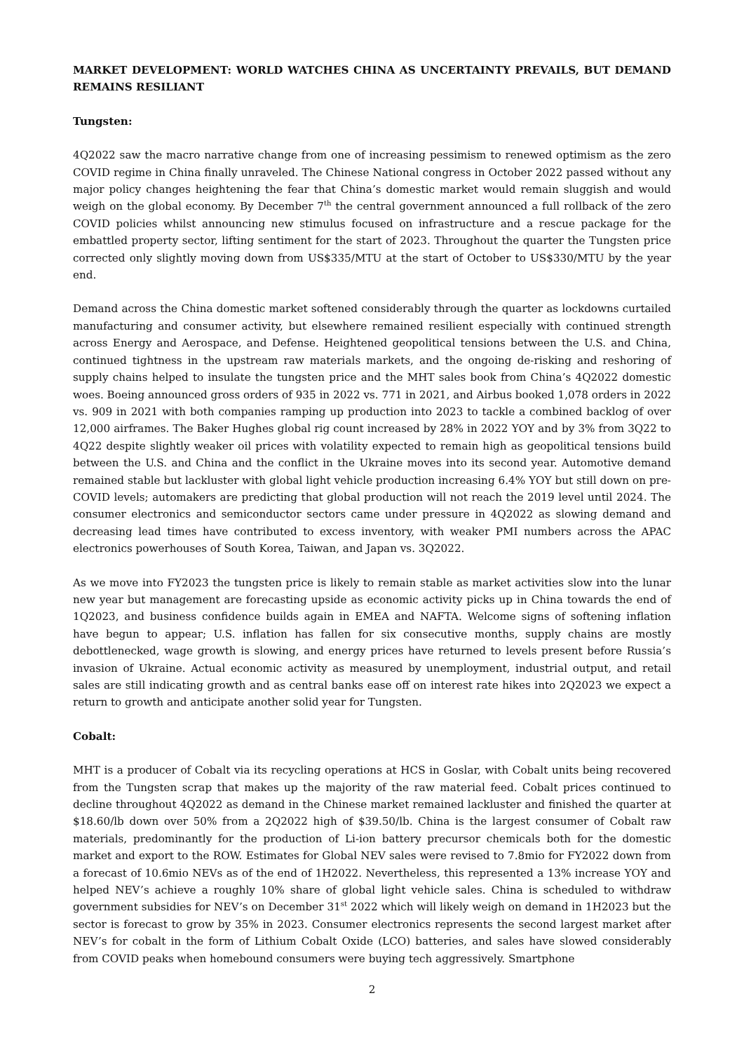MARKET DEVELOPMENT: WORLD WATCHES CHINA AS UNCERTAINTY PREVAILS, BUT DEMAND REMAINS RESILIANT
Tungsten:
4Q2022 saw the macro narrative change from one of increasing pessimism to renewed optimism as the zero COVID regime in China finally unraveled. The Chinese National congress in October 2022 passed without any major policy changes heightening the fear that China’s domestic market would remain sluggish and would weigh on the global economy. By December 7<sup>th</sup> the central government announced a full rollback of the zero COVID policies whilst announcing new stimulus focused on infrastructure and a rescue package for the embattled property sector, lifting sentiment for the start of 2023. Throughout the quarter the Tungsten price corrected only slightly moving down from US$335/MTU at the start of October to US$330/MTU by the year end.
Demand across the China domestic market softened considerably through the quarter as lockdowns curtailed manufacturing and consumer activity, but elsewhere remained resilient especially with continued strength across Energy and Aerospace, and Defense. Heightened geopolitical tensions between the U.S. and China, continued tightness in the upstream raw materials markets, and the ongoing de-risking and reshoring of supply chains helped to insulate the tungsten price and the MHT sales book from China’s 4Q2022 domestic woes. Boeing announced gross orders of 935 in 2022 vs. 771 in 2021, and Airbus booked 1,078 orders in 2022 vs. 909 in 2021 with both companies ramping up production into 2023 to tackle a combined backlog of over 12,000 airframes. The Baker Hughes global rig count increased by 28% in 2022 YOY and by 3% from 3Q22 to 4Q22 despite slightly weaker oil prices with volatility expected to remain high as geopolitical tensions build between the U.S. and China and the conflict in the Ukraine moves into its second year. Automotive demand remained stable but lackluster with global light vehicle production increasing 6.4% YOY but still down on pre-COVID levels; automakers are predicting that global production will not reach the 2019 level until 2024. The consumer electronics and semiconductor sectors came under pressure in 4Q2022 as slowing demand and decreasing lead times have contributed to excess inventory, with weaker PMI numbers across the APAC electronics powerhouses of South Korea, Taiwan, and Japan vs. 3Q2022.
As we move into FY2023 the tungsten price is likely to remain stable as market activities slow into the lunar new year but management are forecasting upside as economic activity picks up in China towards the end of 1Q2023, and business confidence builds again in EMEA and NAFTA. Welcome signs of softening inflation have begun to appear; U.S. inflation has fallen for six consecutive months, supply chains are mostly debottlenecked, wage growth is slowing, and energy prices have returned to levels present before Russia’s invasion of Ukraine. Actual economic activity as measured by unemployment, industrial output, and retail sales are still indicating growth and as central banks ease off on interest rate hikes into 2Q2023 we expect a return to growth and anticipate another solid year for Tungsten.
Cobalt:
MHT is a producer of Cobalt via its recycling operations at HCS in Goslar, with Cobalt units being recovered from the Tungsten scrap that makes up the majority of the raw material feed. Cobalt prices continued to decline throughout 4Q2022 as demand in the Chinese market remained lackluster and finished the quarter at $18.60/lb down over 50% from a 2Q2022 high of $39.50/lb. China is the largest consumer of Cobalt raw materials, predominantly for the production of Li-ion battery precursor chemicals both for the domestic market and export to the ROW. Estimates for Global NEV sales were revised to 7.8mio for FY2022 down from a forecast of 10.6mio NEVs as of the end of 1H2022. Nevertheless, this represented a 13% increase YOY and helped NEV’s achieve a roughly 10% share of global light vehicle sales. China is scheduled to withdraw government subsidies for NEV’s on December 31<sup>st</sup> 2022 which will likely weigh on demand in 1H2023 but the sector is forecast to grow by 35% in 2023. Consumer electronics represents the second largest market after NEV’s for cobalt in the form of Lithium Cobalt Oxide (LCO) batteries, and sales have slowed considerably from COVID peaks when homebound consumers were buying tech aggressively. Smartphone
2